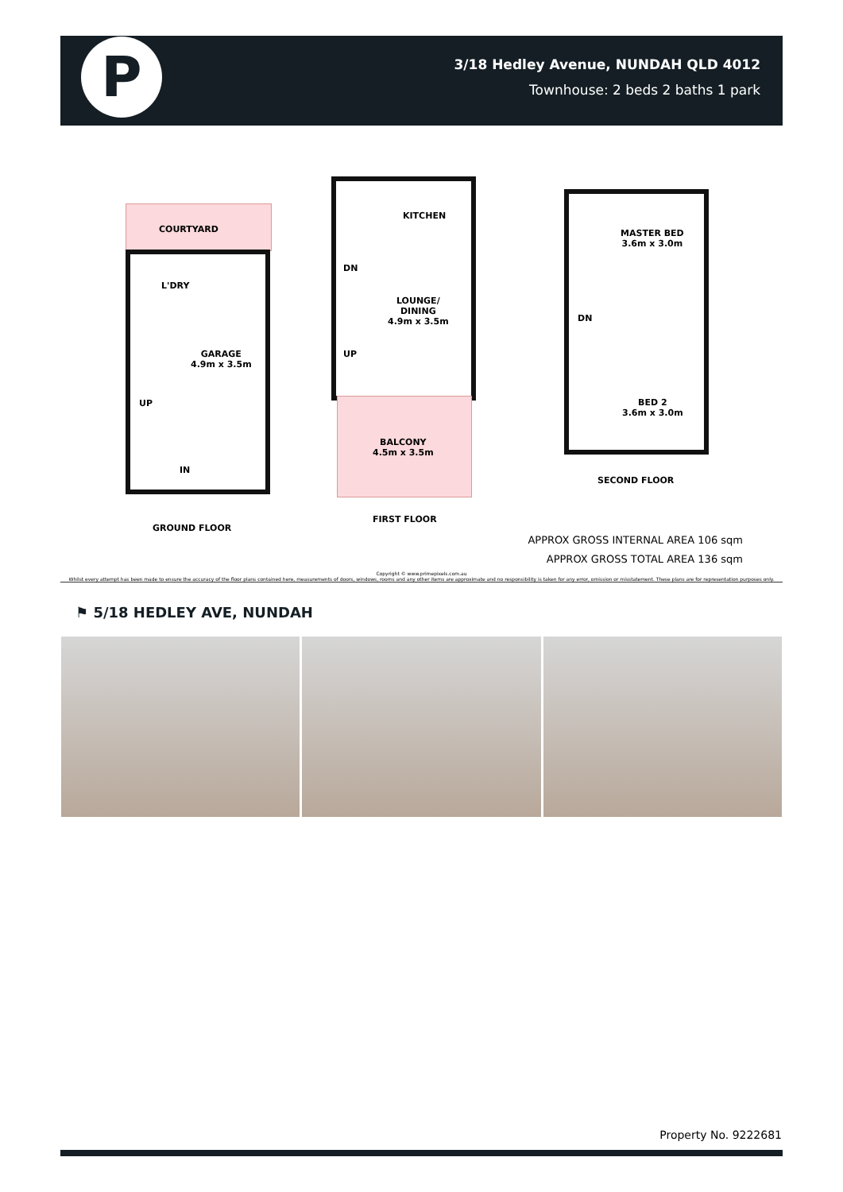P
3/18 Hedley Avenue, NUNDAH QLD 4012
Townhouse: 2 beds 2 baths 1 park
COURTYARD
L'DRY
GARAGE
4.9m x 3.5m
UP
IN
GROUND FLOOR
KITCHEN
DN
LOUNGE/
DINING
4.9m x 3.5m
UP
BALCONY
4.5m x 3.5m
FIRST FLOOR
MASTER BED
3.6m x 3.0m
DN
BED 2
3.6m x 3.0m
SECOND FLOOR
APPROX GROSS INTERNAL AREA 106 sqm
APPROX GROSS TOTAL AREA 136 sqm
Copyright © www.primepixels.com.au
Whilst every attempt has been made to ensure the accuracy of the floor plans contained here, measurements of doors, windows, rooms and any other items are approximate and no responsibility is taken for any error, omission or misstatement. These plans are for representation purposes only.
⚑ 5/18 HEDLEY AVE, NUNDAH
Property No. 9222681